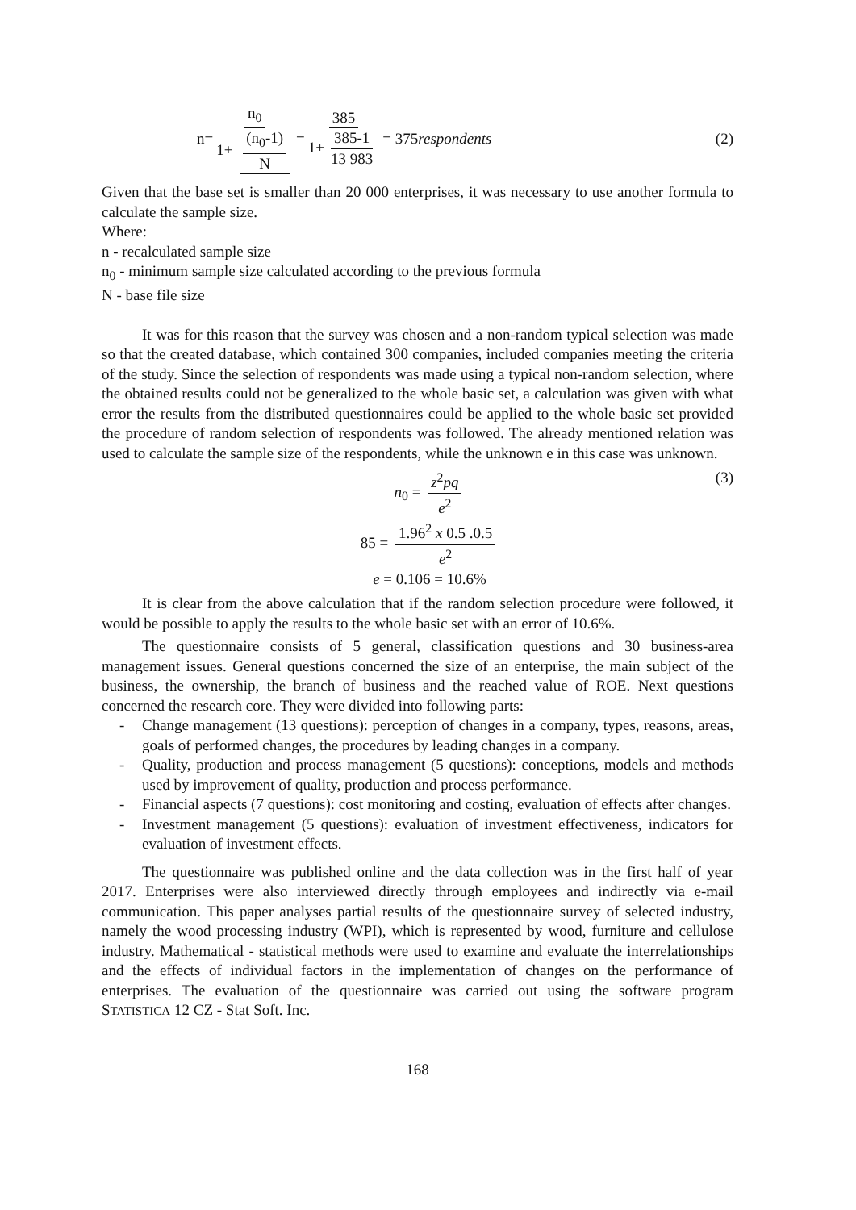n= n<sub>0</sub> 1+ (n<sub>0</sub>-1) N = 385 1+ 385-1 13 983 = 375 respondents
(2)
Given that the base set is smaller than 20 000 enterprises, it was necessary to use another formula to calculate the sample size.
Where:
n - recalculated sample size
n<sub>0</sub> - minimum sample size calculated according to the previous formula
N - base file size
It was for this reason that the survey was chosen and a non-random typical selection was made so that the created database, which contained 300 companies, included companies meeting the criteria of the study. Since the selection of respondents was made using a typical non-random selection, where the obtained results could not be generalized to the whole basic set, a calculation was given with what error the results from the distributed questionnaires could be applied to the whole basic set provided the procedure of random selection of respondents was followed. The already mentioned relation was used to calculate the sample size of the respondents, while the unknown e in this case was unknown.
n<sub>0</sub> = z<sup>2</sup>pq e<sup>2</sup>
85 = 1.96<sup>2</sup> x 0.5 .0.5 e<sup>2</sup>
e = 0.106 = 10.6%
(3)
It is clear from the above calculation that if the random selection procedure were followed, it would be possible to apply the results to the whole basic set with an error of 10.6%.
The questionnaire consists of 5 general, classification questions and 30 business-area management issues. General questions concerned the size of an enterprise, the main subject of the business, the ownership, the branch of business and the reached value of ROE. Next questions concerned the research core. They were divided into following parts:
- Change management (13 questions): perception of changes in a company, types, reasons, areas, goals of performed changes, the procedures by leading changes in a company.
- Quality, production and process management (5 questions): conceptions, models and methods used by improvement of quality, production and process performance.
- Financial aspects (7 questions): cost monitoring and costing, evaluation of effects after changes.
- Investment management (5 questions): evaluation of investment effectiveness, indicators for evaluation of investment effects.
The questionnaire was published online and the data collection was in the first half of year 2017. Enterprises were also interviewed directly through employees and indirectly via e-mail communication. This paper analyses partial results of the questionnaire survey of selected industry, namely the wood processing industry (WPI), which is represented by wood, furniture and cellulose industry. Mathematical - statistical methods were used to examine and evaluate the interrelationships and the effects of individual factors in the implementation of changes on the performance of enterprises. The evaluation of the questionnaire was carried out using the software program STATISTICA 12 CZ - Stat Soft. Inc.
168